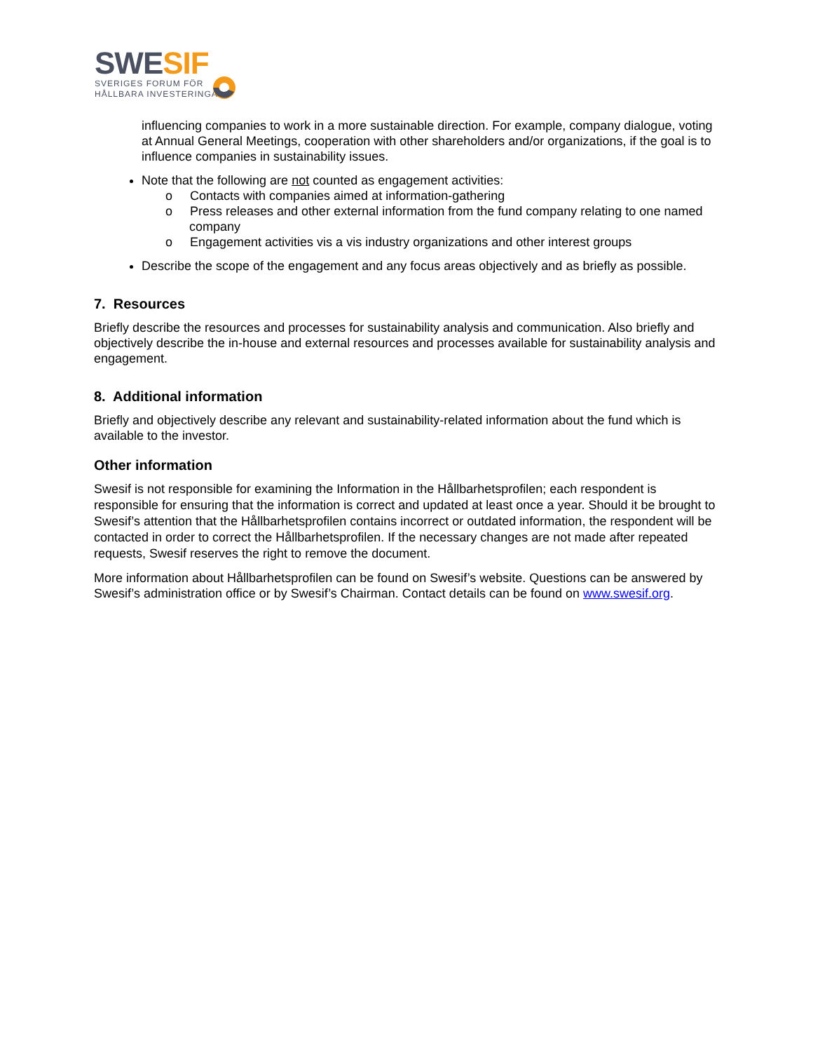SWE SIF
SVERIGES FORUM FÖR
HÅLLBARA INVESTERINGAR
influencing companies to work in a more sustainable direction. For example, company dialogue, voting at Annual General Meetings, cooperation with other shareholders and/or organizations, if the goal is to influence companies in sustainability issues.
Note that the following are not counted as engagement activities:
o Contacts with companies aimed at information-gathering
o Press releases and other external information from the fund company relating to one named company
o Engagement activities vis a vis industry organizations and other interest groups
Describe the scope of the engagement and any focus areas objectively and as briefly as possible.
7. Resources
Briefly describe the resources and processes for sustainability analysis and communication. Also briefly and objectively describe the in-house and external resources and processes available for sustainability analysis and engagement.
8. Additional information
Briefly and objectively describe any relevant and sustainability-related information about the fund which is available to the investor.
Other information
Swesif is not responsible for examining the Information in the Hållbarhetsprofilen; each respondent is responsible for ensuring that the information is correct and updated at least once a year. Should it be brought to Swesif’s attention that the Hållbarhetsprofilen contains incorrect or outdated information, the respondent will be contacted in order to correct the Hållbarhetsprofilen. If the necessary changes are not made after repeated requests, Swesif reserves the right to remove the document.
More information about Hållbarhetsprofilen can be found on Swesif’s website. Questions can be answered by Swesif’s administration office or by Swesif’s Chairman. Contact details can be found on www.swesif.org.